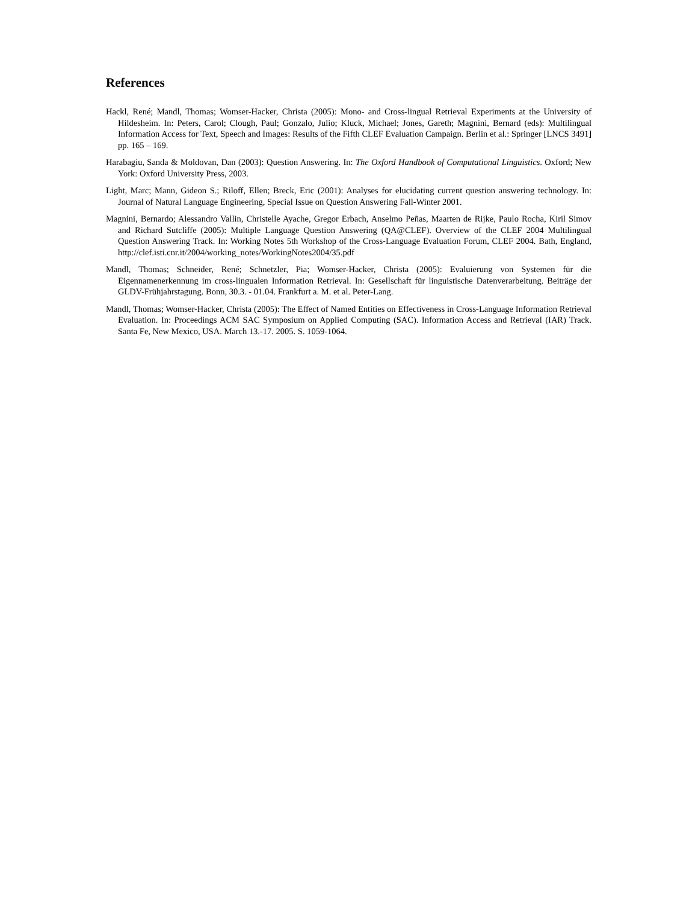References
Hackl, René; Mandl, Thomas; Womser-Hacker, Christa (2005): Mono- and Cross-lingual Retrieval Experiments at the University of Hildesheim. In: Peters, Carol; Clough, Paul; Gonzalo, Julio; Kluck, Michael; Jones, Gareth; Magnini, Bernard (eds): Multilingual Information Access for Text, Speech and Images: Results of the Fifth CLEF Evaluation Campaign. Berlin et al.: Springer [LNCS 3491] pp. 165 – 169.
Harabagiu, Sanda & Moldovan, Dan (2003): Question Answering. In: The Oxford Handbook of Computational Linguistics. Oxford; New York: Oxford University Press, 2003.
Light, Marc; Mann, Gideon S.; Riloff, Ellen; Breck, Eric (2001): Analyses for elucidating current question answering technology. In: Journal of Natural Language Engineering, Special Issue on Question Answering Fall-Winter 2001.
Magnini, Bernardo; Alessandro Vallin, Christelle Ayache, Gregor Erbach, Anselmo Peñas, Maarten de Rijke, Paulo Rocha, Kiril Simov and Richard Sutcliffe (2005): Multiple Language Question Answering (QA@CLEF). Overview of the CLEF 2004 Multilingual Question Answering Track. In: Working Notes 5th Workshop of the Cross-Language Evaluation Forum, CLEF 2004. Bath, England, http://clef.isti.cnr.it/2004/working_notes/WorkingNotes2004/35.pdf
Mandl, Thomas; Schneider, René; Schnetzler, Pia; Womser-Hacker, Christa (2005): Evaluierung von Systemen für die Eigennamenerkennung im cross-lingualen Information Retrieval. In: Gesellschaft für linguistische Datenverarbeitung. Beiträge der GLDV-Frühjahrstagung. Bonn, 30.3. - 01.04. Frankfurt a. M. et al. Peter-Lang.
Mandl, Thomas; Womser-Hacker, Christa (2005): The Effect of Named Entities on Effectiveness in Cross-Language Information Retrieval Evaluation. In: Proceedings ACM SAC Symposium on Applied Computing (SAC). Information Access and Retrieval (IAR) Track. Santa Fe, New Mexico, USA. March 13.-17. 2005. S. 1059-1064.